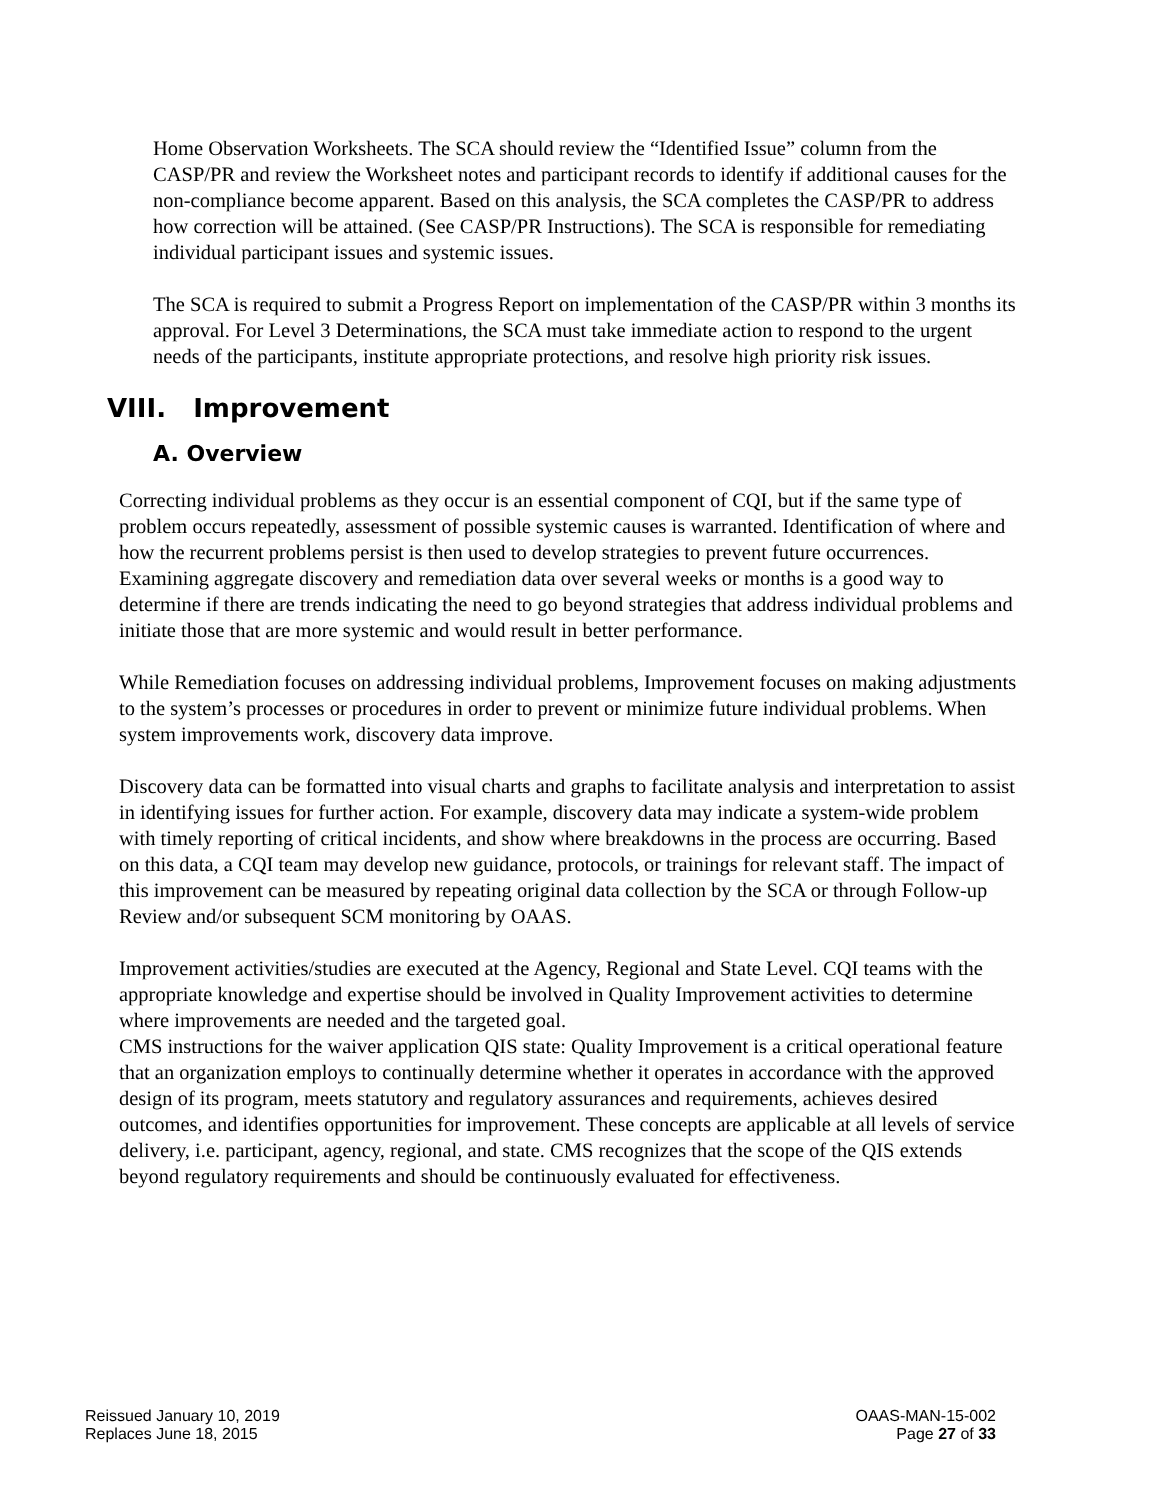Home Observation Worksheets. The SCA should review the “Identified Issue” column from the CASP/PR and review the Worksheet notes and participant records to identify if additional causes for the non-compliance become apparent. Based on this analysis, the SCA completes the CASP/PR to address how correction will be attained. (See CASP/PR Instructions). The SCA is responsible for remediating individual participant issues and systemic issues.
The SCA is required to submit a Progress Report on implementation of the CASP/PR within 3 months its approval. For Level 3 Determinations, the SCA must take immediate action to respond to the urgent needs of the participants, institute appropriate protections, and resolve high priority risk issues.
VIII. Improvement
A. Overview
Correcting individual problems as they occur is an essential component of CQI, but if the same type of problem occurs repeatedly, assessment of possible systemic causes is warranted. Identification of where and how the recurrent problems persist is then used to develop strategies to prevent future occurrences. Examining aggregate discovery and remediation data over several weeks or months is a good way to determine if there are trends indicating the need to go beyond strategies that address individual problems and initiate those that are more systemic and would result in better performance.
While Remediation focuses on addressing individual problems, Improvement focuses on making adjustments to the system’s processes or procedures in order to prevent or minimize future individual problems. When system improvements work, discovery data improve.
Discovery data can be formatted into visual charts and graphs to facilitate analysis and interpretation to assist in identifying issues for further action. For example, discovery data may indicate a system-wide problem with timely reporting of critical incidents, and show where breakdowns in the process are occurring. Based on this data, a CQI team may develop new guidance, protocols, or trainings for relevant staff. The impact of this improvement can be measured by repeating original data collection by the SCA or through Follow-up Review and/or subsequent SCM monitoring by OAAS.
Improvement activities/studies are executed at the Agency, Regional and State Level. CQI teams with the appropriate knowledge and expertise should be involved in Quality Improvement activities to determine where improvements are needed and the targeted goal.
CMS instructions for the waiver application QIS state: Quality Improvement is a critical operational feature that an organization employs to continually determine whether it operates in accordance with the approved design of its program, meets statutory and regulatory assurances and requirements, achieves desired outcomes, and identifies opportunities for improvement. These concepts are applicable at all levels of service delivery, i.e. participant, agency, regional, and state. CMS recognizes that the scope of the QIS extends beyond regulatory requirements and should be continuously evaluated for effectiveness.
Reissued January 10, 2019
Replaces June 18, 2015
OAAS-MAN-15-002
Page 27 of 33